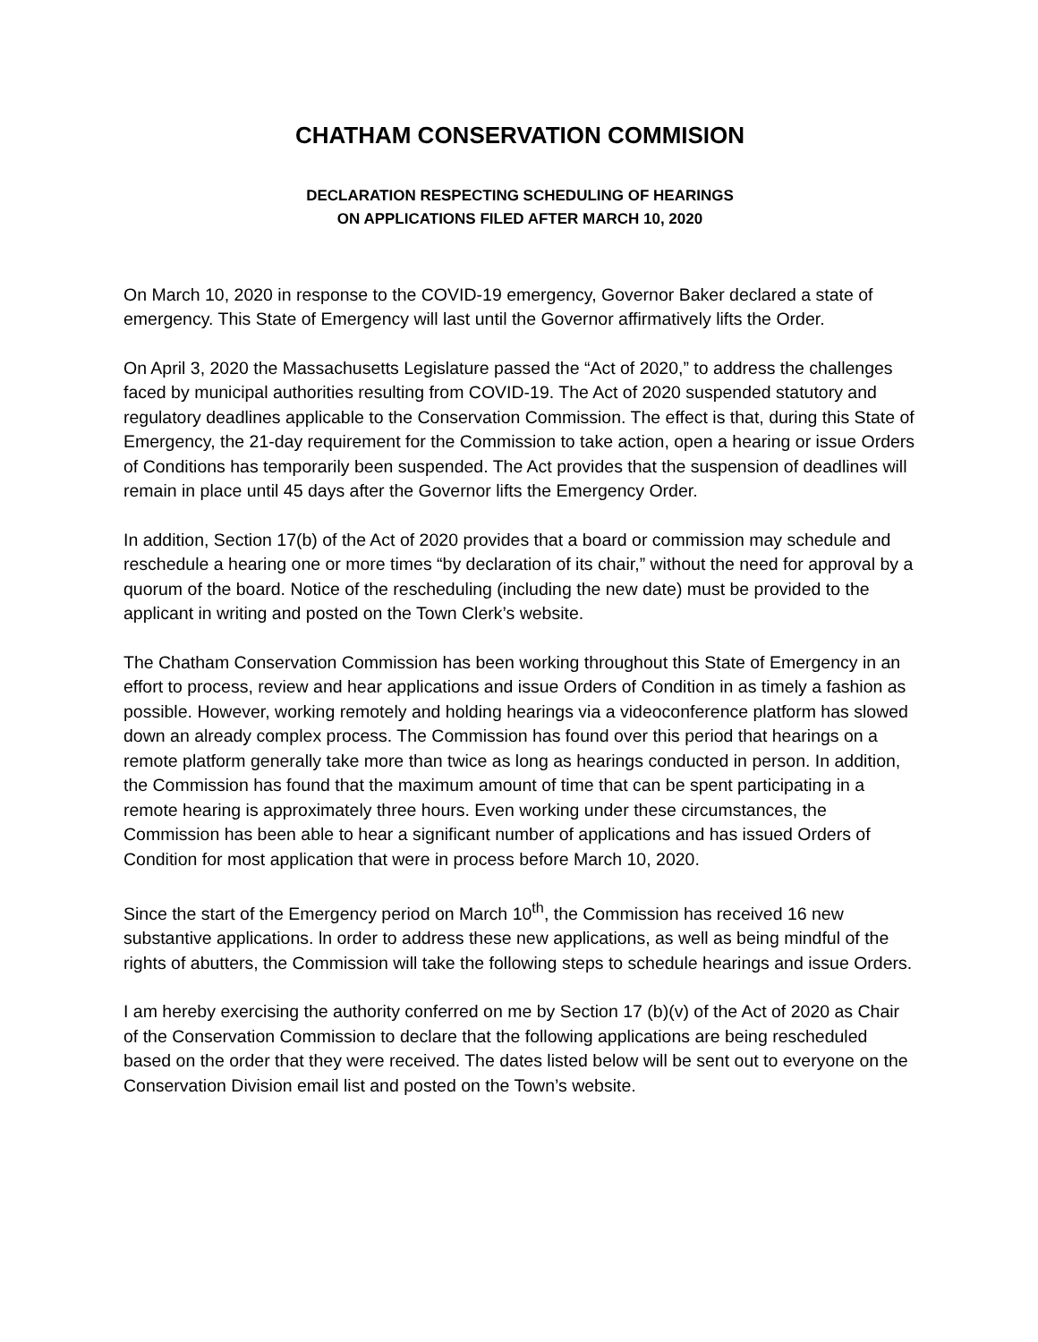CHATHAM CONSERVATION COMMISION
DECLARATION RESPECTING SCHEDULING OF HEARINGS
ON APPLICATIONS FILED AFTER MARCH 10, 2020
On March 10, 2020 in response to the COVID-19 emergency, Governor Baker declared a state of emergency. This State of Emergency will last until the Governor affirmatively lifts the Order.
On April 3, 2020 the Massachusetts Legislature passed the “Act of 2020,” to address the challenges faced by municipal authorities resulting from COVID-19. The Act of 2020 suspended statutory and regulatory deadlines applicable to the Conservation Commission. The effect is that, during this State of Emergency, the 21-day requirement for the Commission to take action, open a hearing or issue Orders of Conditions has temporarily been suspended. The Act provides that the suspension of deadlines will remain in place until 45 days after the Governor lifts the Emergency Order.
In addition, Section 17(b) of the Act of 2020 provides that a board or commission may schedule and reschedule a hearing one or more times “by declaration of its chair,” without the need for approval by a quorum of the board. Notice of the rescheduling (including the new date) must be provided to the applicant in writing and posted on the Town Clerk’s website.
The Chatham Conservation Commission has been working throughout this State of Emergency in an effort to process, review and hear applications and issue Orders of Condition in as timely a fashion as possible. However, working remotely and holding hearings via a videoconference platform has slowed down an already complex process. The Commission has found over this period that hearings on a remote platform generally take more than twice as long as hearings conducted in person. In addition, the Commission has found that the maximum amount of time that can be spent participating in a remote hearing is approximately three hours. Even working under these circumstances, the Commission has been able to hear a significant number of applications and has issued Orders of Condition for most application that were in process before March 10, 2020.
Since the start of the Emergency period on March 10<sup>th</sup>, the Commission has received 16 new substantive applications. ln order to address these new applications, as well as being mindful of the rights of abutters, the Commission will take the following steps to schedule hearings and issue Orders.
I am hereby exercising the authority conferred on me by Section 17 (b)(v) of the Act of 2020 as Chair of the Conservation Commission to declare that the following applications are being rescheduled based on the order that they were received. The dates listed below will be sent out to everyone on the Conservation Division email list and posted on the Town’s website.